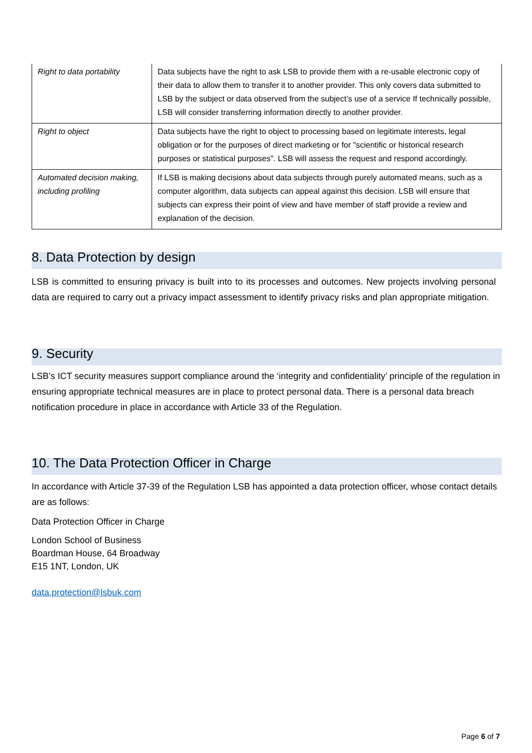| Right to data portability | Data subjects have the right to ask LSB to provide them with a re-usable electronic copy of their data to allow them to transfer it to another provider. This only covers data submitted to LSB by the subject or data observed from the subject’s use of a service If technically possible, LSB will consider transferring information directly to another provider. |
| Right to object | Data subjects have the right to object to processing based on legitimate interests, legal obligation or for the purposes of direct marketing or for "scientific or historical research purposes or statistical purposes". LSB will assess the request and respond accordingly. |
| Automated decision making, including profiling | If LSB is making decisions about data subjects through purely automated means, such as a computer algorithm, data subjects can appeal against this decision. LSB will ensure that subjects can express their point of view and have member of staff provide a review and explanation of the decision. |
8. Data Protection by design
LSB is committed to ensuring privacy is built into to its processes and outcomes. New projects involving personal data are required to carry out a privacy impact assessment to identify privacy risks and plan appropriate mitigation.
9. Security
LSB’s ICT security measures support compliance around the ‘integrity and confidentiality’ principle of the regulation in ensuring appropriate technical measures are in place to protect personal data. There is a personal data breach notification procedure in place in accordance with Article 33 of the Regulation.
10. The Data Protection Officer in Charge
In accordance with Article 37-39 of the Regulation LSB has appointed a data protection officer, whose contact details are as follows:
Data Protection Officer in Charge
London School of Business
Boardman House, 64 Broadway
E15 1NT, London, UK
data.protection@lsbuk.com
Page 6 of 7